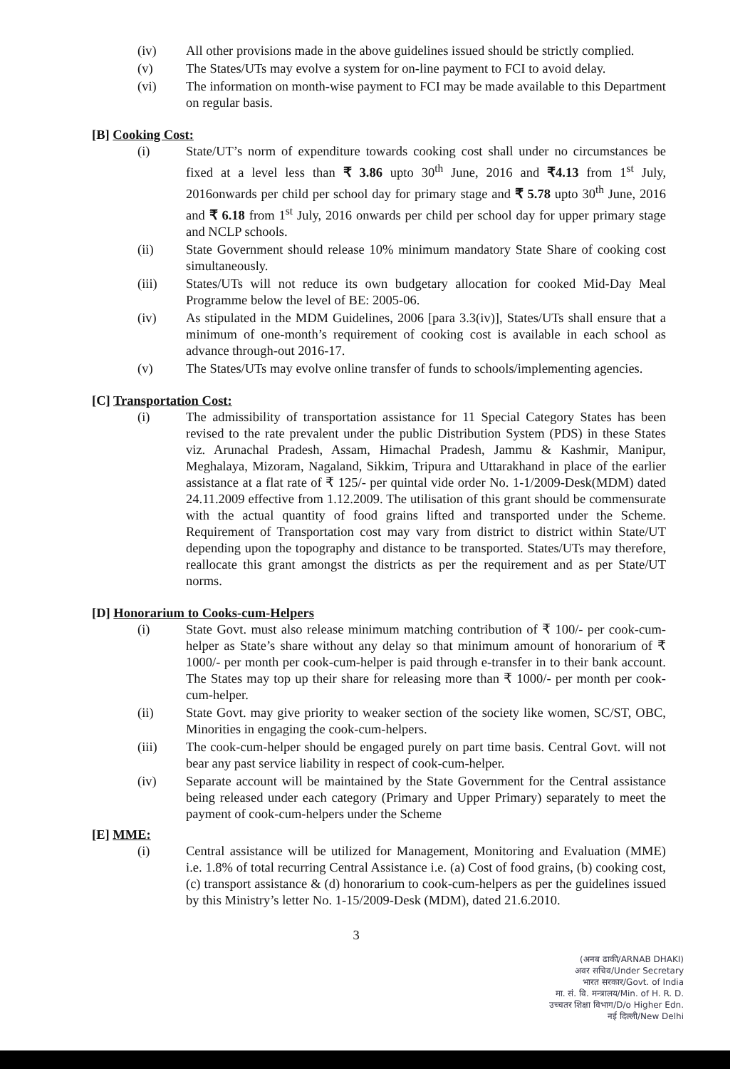(iv) All other provisions made in the above guidelines issued should be strictly complied.
(v) The States/UTs may evolve a system for on-line payment to FCI to avoid delay.
(vi) The information on month-wise payment to FCI may be made available to this Department on regular basis.
[B] Cooking Cost:
(i) State/UT’s norm of expenditure towards cooking cost shall under no circumstances be fixed at a level less than ₹ 3.86 upto 30<sup>th</sup> June, 2016 and ₹4.13 from 1<sup>st</sup> July, 2016onwards per child per school day for primary stage and ₹ 5.78 upto 30<sup>th</sup> June, 2016 and ₹ 6.18 from 1<sup>st</sup> July, 2016 onwards per child per school day for upper primary stage and NCLP schools.
(ii) State Government should release 10% minimum mandatory State Share of cooking cost simultaneously.
(iii) States/UTs will not reduce its own budgetary allocation for cooked Mid-Day Meal Programme below the level of BE: 2005-06.
(iv) As stipulated in the MDM Guidelines, 2006 [para 3.3(iv)], States/UTs shall ensure that a minimum of one-month’s requirement of cooking cost is available in each school as advance through-out 2016-17.
(v) The States/UTs may evolve online transfer of funds to schools/implementing agencies.
[C] Transportation Cost:
(i) The admissibility of transportation assistance for 11 Special Category States has been revised to the rate prevalent under the public Distribution System (PDS) in these States viz. Arunachal Pradesh, Assam, Himachal Pradesh, Jammu & Kashmir, Manipur, Meghalaya, Mizoram, Nagaland, Sikkim, Tripura and Uttarakhand in place of the earlier assistance at a flat rate of ₹ 125/- per quintal vide order No. 1-1/2009-Desk(MDM) dated 24.11.2009 effective from 1.12.2009. The utilisation of this grant should be commensurate with the actual quantity of food grains lifted and transported under the Scheme. Requirement of Transportation cost may vary from district to district within State/UT depending upon the topography and distance to be transported. States/UTs may therefore, reallocate this grant amongst the districts as per the requirement and as per State/UT norms.
[D] Honorarium to Cooks-cum-Helpers
(i) State Govt. must also release minimum matching contribution of ₹ 100/- per cook-cum-helper as State’s share without any delay so that minimum amount of honorarium of ₹ 1000/- per month per cook-cum-helper is paid through e-transfer in to their bank account. The States may top up their share for releasing more than ₹ 1000/- per month per cook-cum-helper.
(ii) State Govt. may give priority to weaker section of the society like women, SC/ST, OBC, Minorities in engaging the cook-cum-helpers.
(iii) The cook-cum-helper should be engaged purely on part time basis. Central Govt. will not bear any past service liability in respect of cook-cum-helper.
(iv) Separate account will be maintained by the State Government for the Central assistance being released under each category (Primary and Upper Primary) separately to meet the payment of cook-cum-helpers under the Scheme
[E] MME:
(i) Central assistance will be utilized for Management, Monitoring and Evaluation (MME) i.e. 1.8% of total recurring Central Assistance i.e. (a) Cost of food grains, (b) cooking cost, (c) transport assistance & (d) honorarium to cook-cum-helpers as per the guidelines issued by this Ministry’s letter No. 1-15/2009-Desk (MDM), dated 21.6.2010.
3
(अनब ढाकी/ARNAB DHAKI)
अवर सचिव/Under Secretary
भारत सरकार/Govt. of India
मा. सं. वि. मन्त्रालय/Min. of H. R. D.
उच्चतर शिक्षा विभाग/D/o Higher Edn.
नई दिल्ली/New Delhi